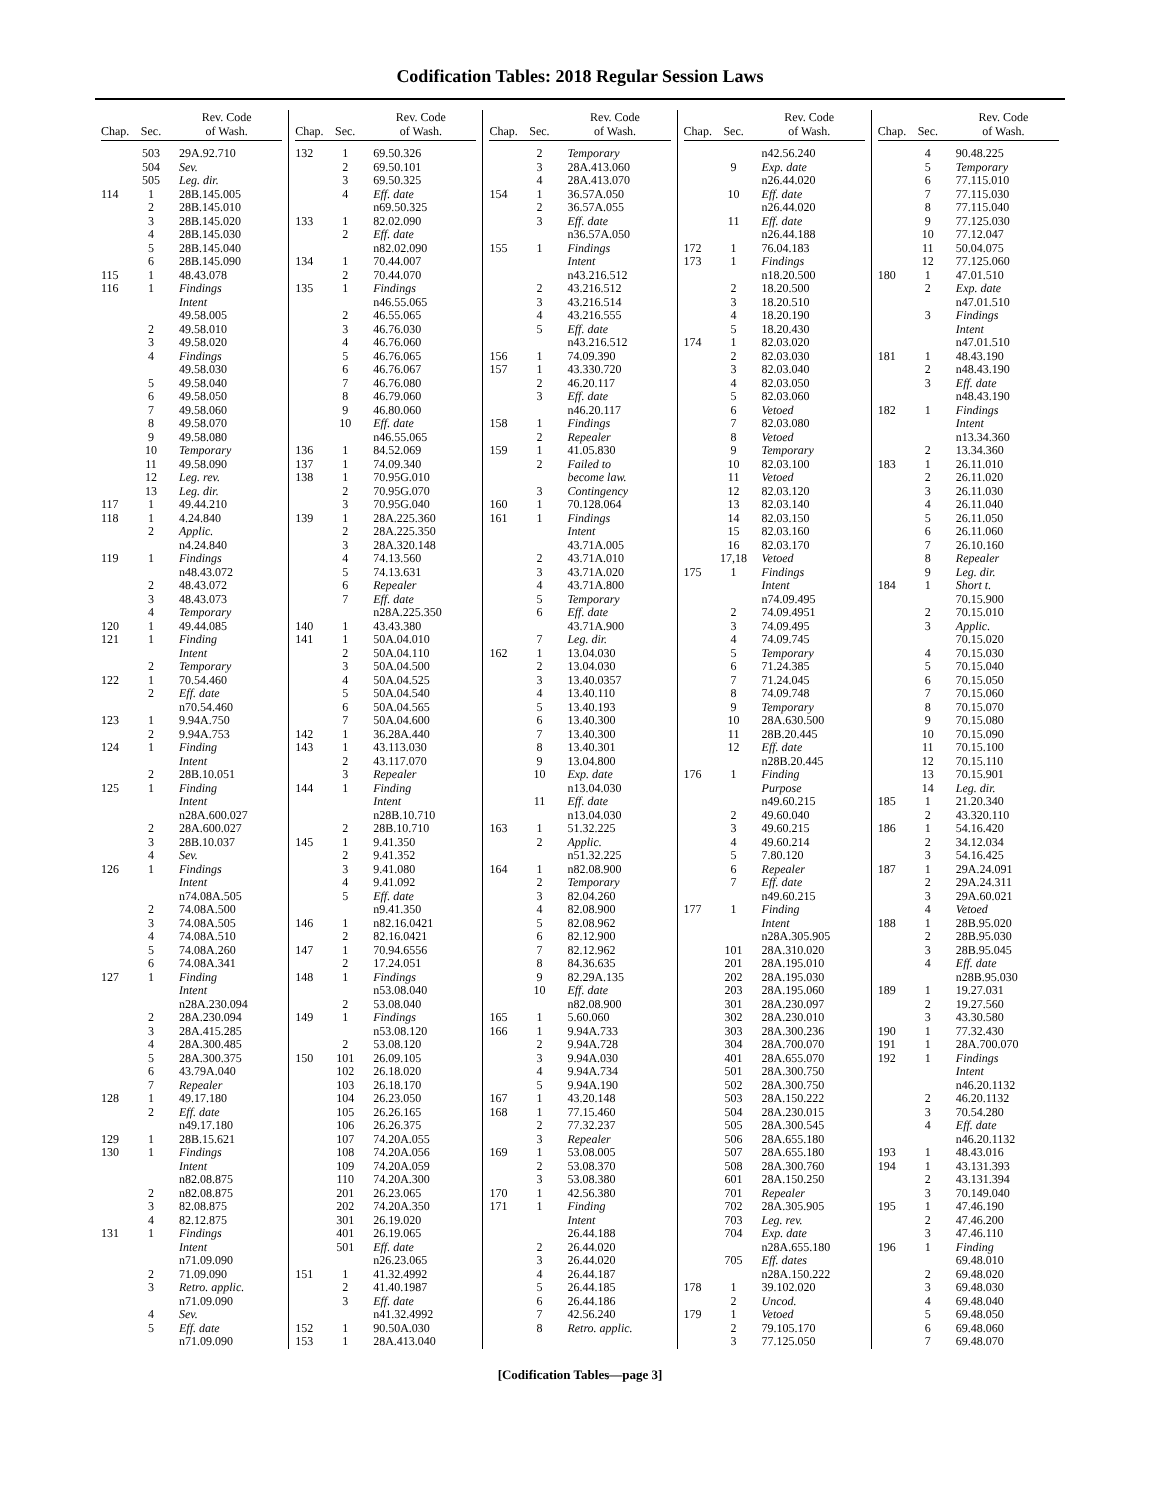Codification Tables: 2018 Regular Session Laws
| Chap. | Sec. | Rev. Code of Wash. |
| --- | --- | --- |
| | 503 | 29A.92.710 |
| | 504 | Sev. |
| | 505 | Leg. dir. |
| 114 | 1 | 28B.145.005 |
| | 2 | 28B.145.010 |
| | 3 | 28B.145.020 |
| | 4 | 28B.145.030 |
| | 5 | 28B.145.040 |
| | 6 | 28B.145.090 |
| 115 | 1 | 48.43.078 |
| 116 | 1 | Findings |
| | | Intent |
| | | 49.58.005 |
| | 2 | 49.58.010 |
| | 3 | 49.58.020 |
| | 4 | Findings |
| | | 49.58.030 |
| | 5 | 49.58.040 |
| | 6 | 49.58.050 |
| | 7 | 49.58.060 |
| | 8 | 49.58.070 |
| | 9 | 49.58.080 |
| | 10 | Temporary |
| | 11 | 49.58.090 |
| | 12 | Leg. rev. |
| | 13 | Leg. dir. |
| 117 | 1 | 49.44.210 |
| 118 | 1 | 4.24.840 |
| | 2 | Applic. |
| | | n4.24.840 |
| 119 | 1 | Findings |
| | | n48.43.072 |
| | 2 | 48.43.072 |
| | 3 | 48.43.073 |
| | 4 | Temporary |
| 120 | 1 | 49.44.085 |
| 121 | 1 | Finding |
| | | Intent |
| | 2 | Temporary |
| 122 | 1 | 70.54.460 |
| | 2 | Eff. date |
| | | n70.54.460 |
| 123 | 1 | 9.94A.750 |
| | 2 | 9.94A.753 |
| 124 | 1 | Finding |
| | | Intent |
| | 2 | 28B.10.051 |
| 125 | 1 | Finding |
| | | Intent |
| | | n28A.600.027 |
| | 2 | 28A.600.027 |
| | 3 | 28B.10.037 |
| | 4 | Sev. |
| 126 | 1 | Findings |
| | | Intent |
| | | n74.08A.505 |
| | 2 | 74.08A.500 |
| | 3 | 74.08A.505 |
| | 4 | 74.08A.510 |
| | 5 | 74.08A.260 |
| | 6 | 74.08A.341 |
| 127 | 1 | Finding |
| | | Intent |
| | | n28A.230.094 |
| | 2 | 28A.230.094 |
| | 3 | 28A.415.285 |
| | 4 | 28A.300.485 |
| | 5 | 28A.300.375 |
| | 6 | 43.79A.040 |
| | 7 | Repealer |
| 128 | 1 | 49.17.180 |
| | 2 | Eff. date |
| | | n49.17.180 |
| 129 | 1 | 28B.15.621 |
| 130 | 1 | Findings |
| | | Intent |
| | | n82.08.875 |
| | 2 | n82.08.875 |
| | 3 | 82.08.875 |
| | 4 | 82.12.875 |
| 131 | 1 | Findings |
| | | Intent |
| | | n71.09.090 |
| | 2 | 71.09.090 |
| | 3 | Retro. applic. |
| | | n71.09.090 |
| | 4 | Sev. |
| | 5 | Eff. date |
| | | n71.09.090 |
| Chap. | Sec. | Rev. Code of Wash. |
| --- | --- | --- |
| 132 | 1 | 69.50.326 |
| | 2 | 69.50.101 |
| | 3 | 69.50.325 |
| | 4 | Eff. date |
| | | n69.50.325 |
| 133 | 1 | 82.02.090 |
| | 2 | Eff. date |
| | | n82.02.090 |
| 134 | 1 | 70.44.007 |
| | 2 | 70.44.070 |
| 135 | 1 | Findings |
| | | n46.55.065 |
| | 2 | 46.55.065 |
| | 3 | 46.76.030 |
| | 4 | 46.76.060 |
| | 5 | 46.76.065 |
| | 6 | 46.76.067 |
| | 7 | 46.76.080 |
| | 8 | 46.79.060 |
| | 9 | 46.80.060 |
| | 10 | Eff. date |
| | | n46.55.065 |
| 136 | 1 | 84.52.069 |
| 137 | 1 | 74.09.340 |
| 138 | 1 | 70.95G.010 |
| | 2 | 70.95G.070 |
| | 3 | 70.95G.040 |
| 139 | 1 | 28A.225.360 |
| | 2 | 28A.225.350 |
| | 3 | 28A.320.148 |
| | 4 | 74.13.560 |
| | 5 | 74.13.631 |
| | 6 | Repealer |
| | 7 | Eff. date |
| | | n28A.225.350 |
| 140 | 1 | 43.43.380 |
| 141 | 1 | 50A.04.010 |
| | 2 | 50A.04.110 |
| | 3 | 50A.04.500 |
| | 4 | 50A.04.525 |
| | 5 | 50A.04.540 |
| | 6 | 50A.04.565 |
| | 7 | 50A.04.600 |
| 142 | 1 | 36.28A.440 |
| 143 | 1 | 43.113.030 |
| | 2 | 43.117.070 |
| | 3 | Repealer |
| 144 | 1 | Finding |
| | | Intent |
| | | n28B.10.710 |
| | 2 | 28B.10.710 |
| 145 | 1 | 9.41.350 |
| | 2 | 9.41.352 |
| | 3 | 9.41.080 |
| | 4 | 9.41.092 |
| | 5 | Eff. date |
| | | n9.41.350 |
| 146 | 1 | n82.16.0421 |
| | 2 | 82.16.0421 |
| 147 | 1 | 70.94.6556 |
| | 2 | 17.24.051 |
| 148 | 1 | Findings |
| | | n53.08.040 |
| | 2 | 53.08.040 |
| 149 | 1 | Findings |
| | | n53.08.120 |
| | 2 | 53.08.120 |
| 150 | 101 | 26.09.105 |
| | 102 | 26.18.020 |
| | 103 | 26.18.170 |
| | 104 | 26.23.050 |
| | 105 | 26.26.165 |
| | 106 | 26.26.375 |
| | 107 | 74.20A.055 |
| | 108 | 74.20A.056 |
| | 109 | 74.20A.059 |
| | 110 | 74.20A.300 |
| | 201 | 26.23.065 |
| | 202 | 74.20A.350 |
| | 301 | 26.19.020 |
| | 401 | 26.19.065 |
| | 501 | Eff. date |
| | | n26.23.065 |
| 151 | 1 | 41.32.4992 |
| | 2 | 41.40.1987 |
| | 3 | Eff. date |
| | | n41.32.4992 |
| 152 | 1 | 90.50A.030 |
| 153 | 1 | 28A.413.040 |
| Chap. | Sec. | Rev. Code of Wash. |
| --- | --- | --- |
| | 2 | Temporary |
| | 3 | 28A.413.060 |
| | 4 | 28A.413.070 |
| 154 | 1 | 36.57A.050 |
| | 2 | 36.57A.055 |
| | 3 | Eff. date |
| | | n36.57A.050 |
| 155 | 1 | Findings |
| | | Intent |
| | | n43.216.512 |
| | 2 | 43.216.512 |
| | 3 | 43.216.514 |
| | 4 | 43.216.555 |
| | 5 | Eff. date |
| | | n43.216.512 |
| 156 | 1 | 74.09.390 |
| 157 | 1 | 43.330.720 |
| | 2 | 46.20.117 |
| | 3 | Eff. date |
| | | n46.20.117 |
| 158 | 1 | Findings |
| | 2 | Repealer |
| 159 | 1 | 41.05.830 |
| | 2 | Failed to |
| | | become law. |
| | 3 | Contingency |
| 160 | 1 | 70.128.064 |
| 161 | 1 | Findings |
| | | Intent |
| | | 43.71A.005 |
| | 2 | 43.71A.010 |
| | 3 | 43.71A.020 |
| | 4 | 43.71A.800 |
| | 5 | Temporary |
| | 6 | Eff. date |
| | | 43.71A.900 |
| | 7 | Leg. dir. |
| 162 | 1 | 13.04.030 |
| | 2 | 13.04.030 |
| | 3 | 13.40.0357 |
| | 4 | 13.40.110 |
| | 5 | 13.40.193 |
| | 6 | 13.40.300 |
| | 7 | 13.40.300 |
| | 8 | 13.40.301 |
| | 9 | 13.04.800 |
| | 10 | Exp. date |
| | | n13.04.030 |
| | 11 | Eff. date |
| | | n13.04.030 |
| 163 | 1 | 51.32.225 |
| | 2 | Applic. |
| | | n51.32.225 |
| 164 | 1 | n82.08.900 |
| | 2 | Temporary |
| | 3 | 82.04.260 |
| | 4 | 82.08.900 |
| | 5 | 82.08.962 |
| | 6 | 82.12.900 |
| | 7 | 82.12.962 |
| | 8 | 84.36.635 |
| | 9 | 82.29A.135 |
| | 10 | Eff. date |
| | | n82.08.900 |
| 165 | 1 | 5.60.060 |
| 166 | 1 | 9.94A.733 |
| | 2 | 9.94A.728 |
| | 3 | 9.94A.030 |
| | 4 | 9.94A.734 |
| | 5 | 9.94A.190 |
| 167 | 1 | 43.20.148 |
| 168 | 1 | 77.15.460 |
| | 2 | 77.32.237 |
| | 3 | Repealer |
| 169 | 1 | 53.08.005 |
| | 2 | 53.08.370 |
| | 3 | 53.08.380 |
| 170 | 1 | 42.56.380 |
| 171 | 1 | Finding |
| | | Intent |
| | | 26.44.188 |
| | 2 | 26.44.020 |
| | 3 | 26.44.020 |
| | 4 | 26.44.187 |
| | 5 | 26.44.185 |
| | 6 | 26.44.186 |
| | 7 | 42.56.240 |
| | 8 | Retro. applic. |
| Chap. | Sec. | Rev. Code of Wash. |
| --- | --- | --- |
| | | n42.56.240 |
| | 9 | Exp. date |
| | | n26.44.020 |
| | 10 | Eff. date |
| | | n26.44.020 |
| | 11 | Eff. date |
| | | n26.44.188 |
| 172 | 1 | 76.04.183 |
| 173 | 1 | Findings |
| | | n18.20.500 |
| | 2 | 18.20.500 |
| | 3 | 18.20.510 |
| | 4 | 18.20.190 |
| | 5 | 18.20.430 |
| 174 | 1 | 82.03.020 |
| | 2 | 82.03.030 |
| | 3 | 82.03.040 |
| | 4 | 82.03.050 |
| | 5 | 82.03.060 |
| | 6 | Vetoed |
| | 7 | 82.03.080 |
| | 8 | Vetoed |
| | 9 | Temporary |
| | 10 | 82.03.100 |
| | 11 | Vetoed |
| | 12 | 82.03.120 |
| | 13 | 82.03.140 |
| | 14 | 82.03.150 |
| | 15 | 82.03.160 |
| | 16 | 82.03.170 |
| | 17,18 | Vetoed |
| 175 | 1 | Findings |
| | | Intent |
| | | n74.09.495 |
| | 2 | 74.09.4951 |
| | 3 | 74.09.495 |
| | 4 | 74.09.745 |
| | 5 | Temporary |
| | 6 | 71.24.385 |
| | 7 | 71.24.045 |
| | 8 | 74.09.748 |
| | 9 | Temporary |
| | 10 | 28A.630.500 |
| | 11 | 28B.20.445 |
| | 12 | Eff. date |
| | | n28B.20.445 |
| 176 | 1 | Finding |
| | | Purpose |
| | | n49.60.215 |
| | 2 | 49.60.040 |
| | 3 | 49.60.215 |
| | 4 | 49.60.214 |
| | 5 | 7.80.120 |
| | 6 | Repealer |
| | 7 | Eff. date |
| | | n49.60.215 |
| 177 | 1 | Finding |
| | | Intent |
| | | n28A.305.905 |
| | 101 | 28A.310.020 |
| | 201 | 28A.195.010 |
| | 202 | 28A.195.030 |
| | 203 | 28A.195.060 |
| | 301 | 28A.230.097 |
| | 302 | 28A.230.010 |
| | 303 | 28A.300.236 |
| | 304 | 28A.700.070 |
| | 401 | 28A.655.070 |
| | 501 | 28A.300.750 |
| | 502 | 28A.300.750 |
| | 503 | 28A.150.222 |
| | 504 | 28A.230.015 |
| | 505 | 28A.300.545 |
| | 506 | 28A.655.180 |
| | 507 | 28A.655.180 |
| | 508 | 28A.300.760 |
| | 601 | 28A.150.250 |
| | 701 | Repealer |
| | 702 | 28A.305.905 |
| | 703 | Leg. rev. |
| | 704 | Exp. date |
| | | n28A.655.180 |
| | 705 | Eff. dates |
| | | n28A.150.222 |
| 178 | 1 | 39.102.020 |
| | 2 | Uncod. |
| 179 | 1 | Vetoed |
| | 2 | 79.105.170 |
| | 3 | 77.125.050 |
| Chap. | Sec. | Rev. Code of Wash. |
| --- | --- | --- |
| | 4 | 90.48.225 |
| | 5 | Temporary |
| | 6 | 77.115.010 |
| | 7 | 77.115.030 |
| | 8 | 77.115.040 |
| | 9 | 77.125.030 |
| | 10 | 77.12.047 |
| | 11 | 50.04.075 |
| | 12 | 77.125.060 |
| 180 | 1 | 47.01.510 |
| | 2 | Exp. date |
| | | n47.01.510 |
| | 3 | Findings |
| | | Intent |
| | | n47.01.510 |
| 181 | 1 | 48.43.190 |
| | 2 | n48.43.190 |
| | 3 | Eff. date |
| | | n48.43.190 |
| 182 | 1 | Findings |
| | | Intent |
| | | n13.34.360 |
| | 2 | 13.34.360 |
| 183 | 1 | 26.11.010 |
| | 2 | 26.11.020 |
| | 3 | 26.11.030 |
| | 4 | 26.11.040 |
| | 5 | 26.11.050 |
| | 6 | 26.11.060 |
| | 7 | 26.10.160 |
| | 8 | Repealer |
| | 9 | Leg. dir. |
| 184 | 1 | Short t. |
| | | 70.15.900 |
| | 2 | 70.15.010 |
| | 3 | Applic. |
| | | 70.15.020 |
| | 4 | 70.15.030 |
| | 5 | 70.15.040 |
| | 6 | 70.15.050 |
| | 7 | 70.15.060 |
| | 8 | 70.15.070 |
| | 9 | 70.15.080 |
| | 10 | 70.15.090 |
| | 11 | 70.15.100 |
| | 12 | 70.15.110 |
| | 13 | 70.15.901 |
| | 14 | Leg. dir. |
| 185 | 1 | 21.20.340 |
| | 2 | 43.320.110 |
| 186 | 1 | 54.16.420 |
| | 2 | 34.12.034 |
| | 3 | 54.16.425 |
| 187 | 1 | 29A.24.091 |
| | 2 | 29A.24.311 |
| | 3 | 29A.60.021 |
| | 4 | Vetoed |
| 188 | 1 | 28B.95.020 |
| | 2 | 28B.95.030 |
| | 3 | 28B.95.045 |
| | 4 | Eff. date |
| | | n28B.95.030 |
| 189 | 1 | 19.27.031 |
| | 2 | 19.27.560 |
| | 3 | 43.30.580 |
| 190 | 1 | 77.32.430 |
| 191 | 1 | 28A.700.070 |
| 192 | 1 | Findings |
| | | Intent |
| | | n46.20.1132 |
| | 2 | 46.20.1132 |
| | 3 | 70.54.280 |
| | 4 | Eff. date |
| | | n46.20.1132 |
| 193 | 1 | 48.43.016 |
| 194 | 1 | 43.131.393 |
| | 2 | 43.131.394 |
| | 3 | 70.149.040 |
| 195 | 1 | 47.46.190 |
| | 2 | 47.46.200 |
| | 3 | 47.46.110 |
| 196 | 1 | Finding |
| | | 69.48.010 |
| | 2 | 69.48.020 |
| | 3 | 69.48.030 |
| | 4 | 69.48.040 |
| | 5 | 69.48.050 |
| | 6 | 69.48.060 |
| | 7 | 69.48.070 |
[Codification Tables—page 3]